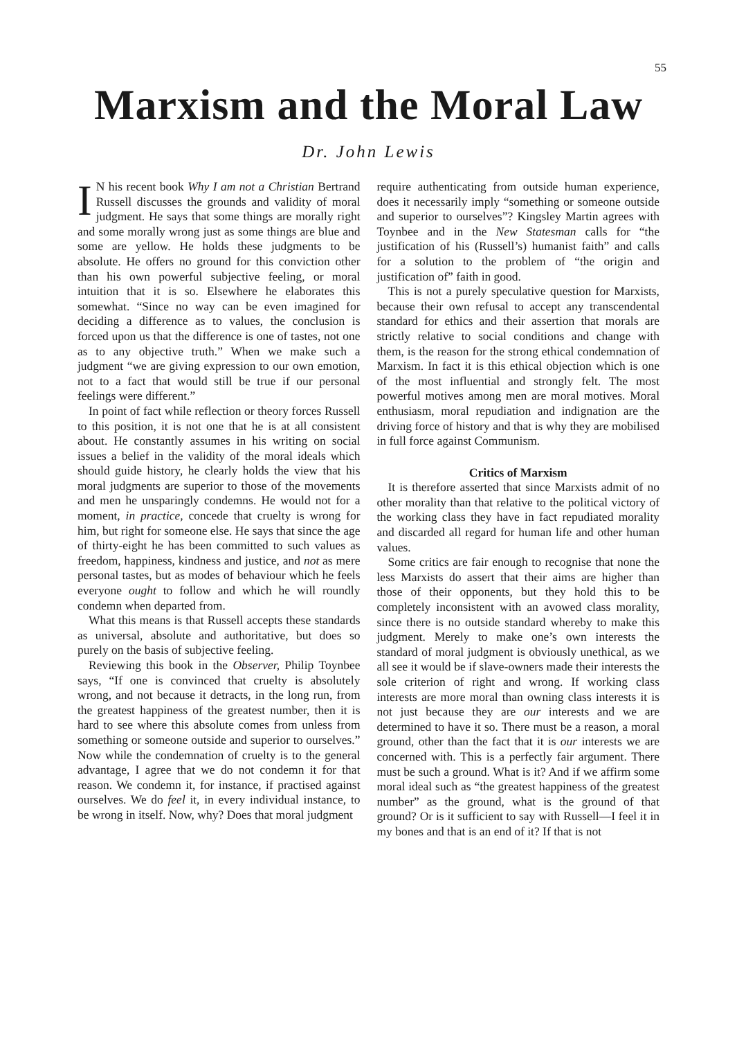55
Marxism and the Moral Law
Dr. John Lewis
IN his recent book Why I am not a Christian Bertrand Russell discusses the grounds and validity of moral judgment. He says that some things are morally right and some morally wrong just as some things are blue and some are yellow. He holds these judgments to be absolute. He offers no ground for this conviction other than his own powerful subjective feeling, or moral intuition that it is so. Elsewhere he elaborates this somewhat. “Since no way can be even imagined for deciding a difference as to values, the conclusion is forced upon us that the difference is one of tastes, not one as to any objective truth.” When we make such a judgment “we are giving expression to our own emotion, not to a fact that would still be true if our personal feelings were different.”
In point of fact while reflection or theory forces Russell to this position, it is not one that he is at all consistent about. He constantly assumes in his writing on social issues a belief in the validity of the moral ideals which should guide history, he clearly holds the view that his moral judgments are superior to those of the movements and men he unsparingly condemns. He would not for a moment, in practice, concede that cruelty is wrong for him, but right for someone else. He says that since the age of thirty-eight he has been committed to such values as freedom, happiness, kindness and justice, and not as mere personal tastes, but as modes of behaviour which he feels everyone ought to follow and which he will roundly condemn when departed from.
What this means is that Russell accepts these standards as universal, absolute and authoritative, but does so purely on the basis of subjective feeling.
Reviewing this book in the Observer, Philip Toynbee says, “If one is convinced that cruelty is absolutely wrong, and not because it detracts, in the long run, from the greatest happiness of the greatest number, then it is hard to see where this absolute comes from unless from something or someone outside and superior to ourselves.” Now while the condemnation of cruelty is to the general advantage, I agree that we do not condemn it for that reason. We condemn it, for instance, if practised against ourselves. We do feel it, in every individual instance, to be wrong in itself. Now, why? Does that moral judgment
require authenticating from outside human experience, does it necessarily imply “something or someone outside and superior to ourselves”? Kingsley Martin agrees with Toynbee and in the New Statesman calls for “the justification of his (Russell’s) humanist faith” and calls for a solution to the problem of “the origin and justification of” faith in good.
This is not a purely speculative question for Marxists, because their own refusal to accept any transcendental standard for ethics and their assertion that morals are strictly relative to social conditions and change with them, is the reason for the strong ethical condemnation of Marxism. In fact it is this ethical objection which is one of the most influential and strongly felt. The most powerful motives among men are moral motives. Moral enthusiasm, moral repudiation and indignation are the driving force of history and that is why they are mobilised in full force against Communism.
Critics of Marxism
It is therefore asserted that since Marxists admit of no other morality than that relative to the political victory of the working class they have in fact repudiated morality and discarded all regard for human life and other human values.
Some critics are fair enough to recognise that none the less Marxists do assert that their aims are higher than those of their opponents, but they hold this to be completely inconsistent with an avowed class morality, since there is no outside standard whereby to make this judgment. Merely to make one’s own interests the standard of moral judgment is obviously unethical, as we all see it would be if slave-owners made their interests the sole criterion of right and wrong. If working class interests are more moral than owning class interests it is not just because they are our interests and we are determined to have it so. There must be a reason, a moral ground, other than the fact that it is our interests we are concerned with. This is a perfectly fair argument. There must be such a ground. What is it? And if we affirm some moral ideal such as “the greatest happiness of the greatest number” as the ground, what is the ground of that ground? Or is it sufficient to say with Russell—I feel it in my bones and that is an end of it? If that is not